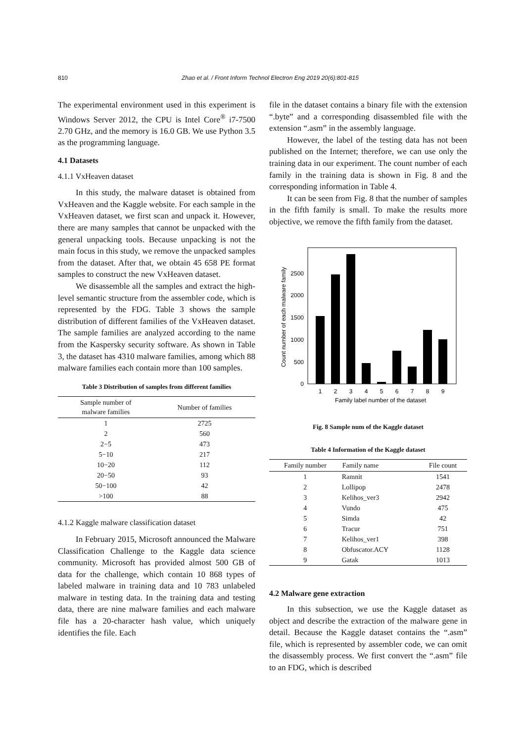810 Zhao et al. / Front Inform Technol Electron Eng 2019 20(6):801-815
The experimental environment used in this experiment is Windows Server 2012, the CPU is Intel Core<sup>®</sup> i7-7500 2.70 GHz, and the memory is 16.0 GB. We use Python 3.5 as the programming language.
4.1 Datasets
4.1.1 VxHeaven dataset
In this study, the malware dataset is obtained from VxHeaven and the Kaggle website. For each sample in the VxHeaven dataset, we first scan and unpack it. However, there are many samples that cannot be unpacked with the general unpacking tools. Because unpacking is not the main focus in this study, we remove the unpacked samples from the dataset. After that, we obtain 45 658 PE format samples to construct the new VxHeaven dataset.
We disassemble all the samples and extract the high-level semantic structure from the assembler code, which is represented by the FDG. Table 3 shows the sample distribution of different families of the VxHeaven dataset. The sample families are analyzed according to the name from the Kaspersky security software. As shown in Table 3, the dataset has 4310 malware families, among which 88 malware families each contain more than 100 samples.
Table 3 Distribution of samples from different families
| Sample number of malware families | Number of families |
| --- | --- |
| 1 | 2725 |
| 2 | 560 |
| 2−5 | 473 |
| 5−10 | 217 |
| 10−20 | 112 |
| 20−50 | 93 |
| 50−100 | 42 |
| >100 | 88 |
4.1.2 Kaggle malware classification dataset
In February 2015, Microsoft announced the Malware Classification Challenge to the Kaggle data science community. Microsoft has provided almost 500 GB of data for the challenge, which contain 10 868 types of labeled malware in training data and 10 783 unlabeled malware in testing data. In the training data and testing data, there are nine malware families and each malware file has a 20-character hash value, which uniquely identifies the file. Each
file in the dataset contains a binary file with the extension “.byte” and a corresponding disassembled file with the extension “.asm” in the assembly language.
However, the label of the testing data has not been published on the Internet; therefore, we can use only the training data in our experiment. The count number of each family in the training data is shown in Fig. 8 and the corresponding information in Table 4.
It can be seen from Fig. 8 that the number of samples in the fifth family is small. To make the results more objective, we remove the fifth family from the dataset.
Count number of each malware family
0
500
1000
1500
2000
2500
1
2
3
4
5
6
7
8
9
Family label number of the dataset
Fig. 8 Sample num of the Kaggle dataset
Table 4 Information of the Kaggle dataset
| Family number | Family name | File count |
| --- | --- | --- |
| 1 | Ramnit | 1541 |
| 2 | Lollipop | 2478 |
| 3 | Kelihos_ver3 | 2942 |
| 4 | Vundo | 475 |
| 5 | Simda | 42 |
| 6 | Tracur | 751 |
| 7 | Kelihos_ver1 | 398 |
| 8 | Obfuscator.ACY | 1128 |
| 9 | Gatak | 1013 |
4.2 Malware gene extraction
In this subsection, we use the Kaggle dataset as object and describe the extraction of the malware gene in detail. Because the Kaggle dataset contains the “.asm” file, which is represented by assembler code, we can omit the disassembly process. We first convert the “.asm” file to an FDG, which is described